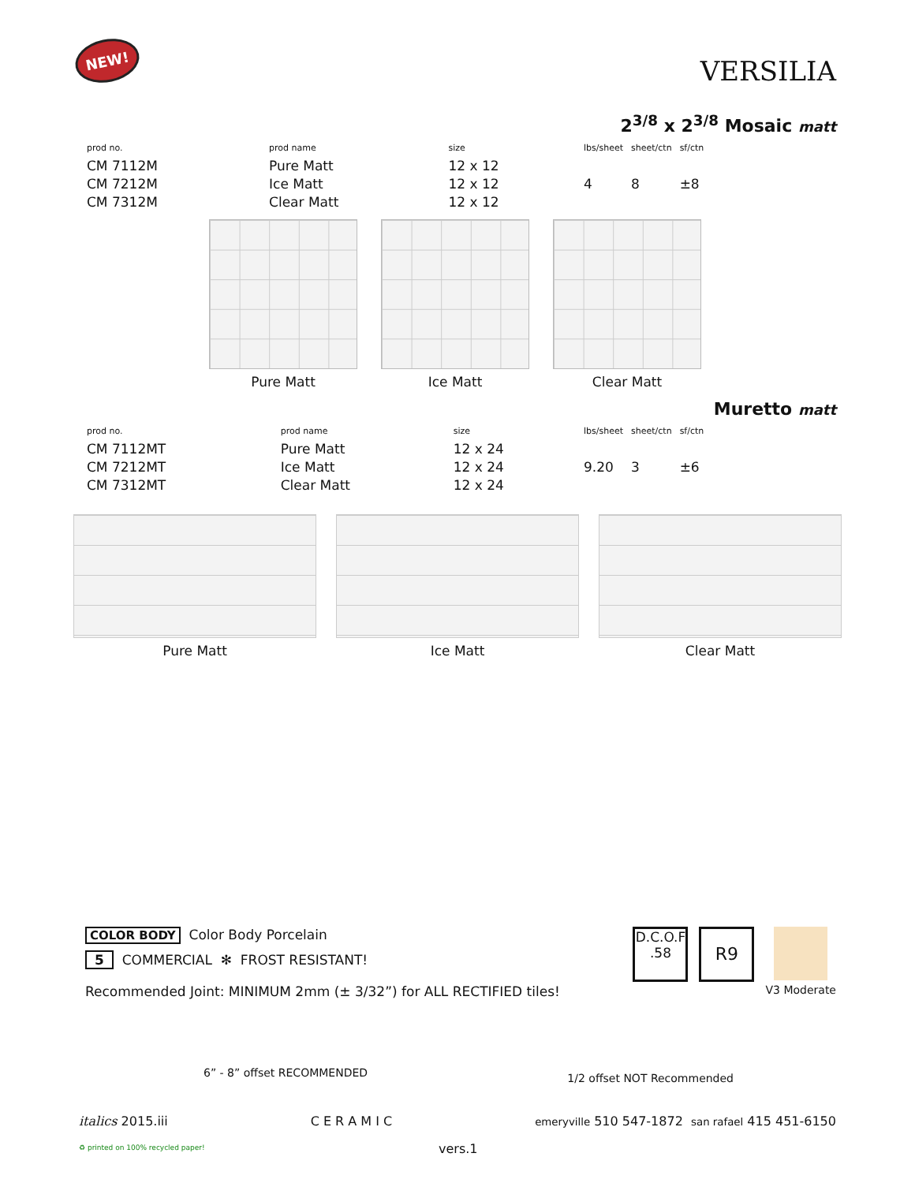NEW!
VERSILIA
2<sup>3/8</sup> x 2<sup>3/8</sup> Mosaic matt
| prod no. | prod name | size |
| CM 7112M | Pure Matt | 12 x 12 |
| CM 7212M | Ice Matt | 12 x 12 |
| CM 7312M | Clear Matt | 12 x 12 |
| lbs/sheet | sheet/ctn | sf/ctn |
| 4 | 8 | ±8 |
Pure Matt Ice Matt Clear Matt
Muretto matt
| prod no. | prod name | size |
| CM 7112MT | Pure Matt | 12 x 24 |
| CM 7212MT | Ice Matt | 12 x 24 |
| CM 7312MT | Clear Matt | 12 x 24 |
| lbs/sheet | sheet/ctn | sf/ctn |
| 9.20 | 3 | ±6 |
Pure Matt Ice Matt Clear Matt
COLOR BODY Color Body Porcelain
5 COMMERCIAL ✻ FROST RESISTANT!
Recommended Joint: MINIMUM 2mm (± 3/32”) for ALL RECTIFIED tiles!
6” - 8” offset RECOMMENDED
D.C.O.F
.58 R9 V3 Moderate
1/2 offset NOT Recommended
italics 2015.iii C E R A M I C emeryville 510 547-1872 san rafael 415 451-6150
♻ printed on 100% recycled paper!
vers.1